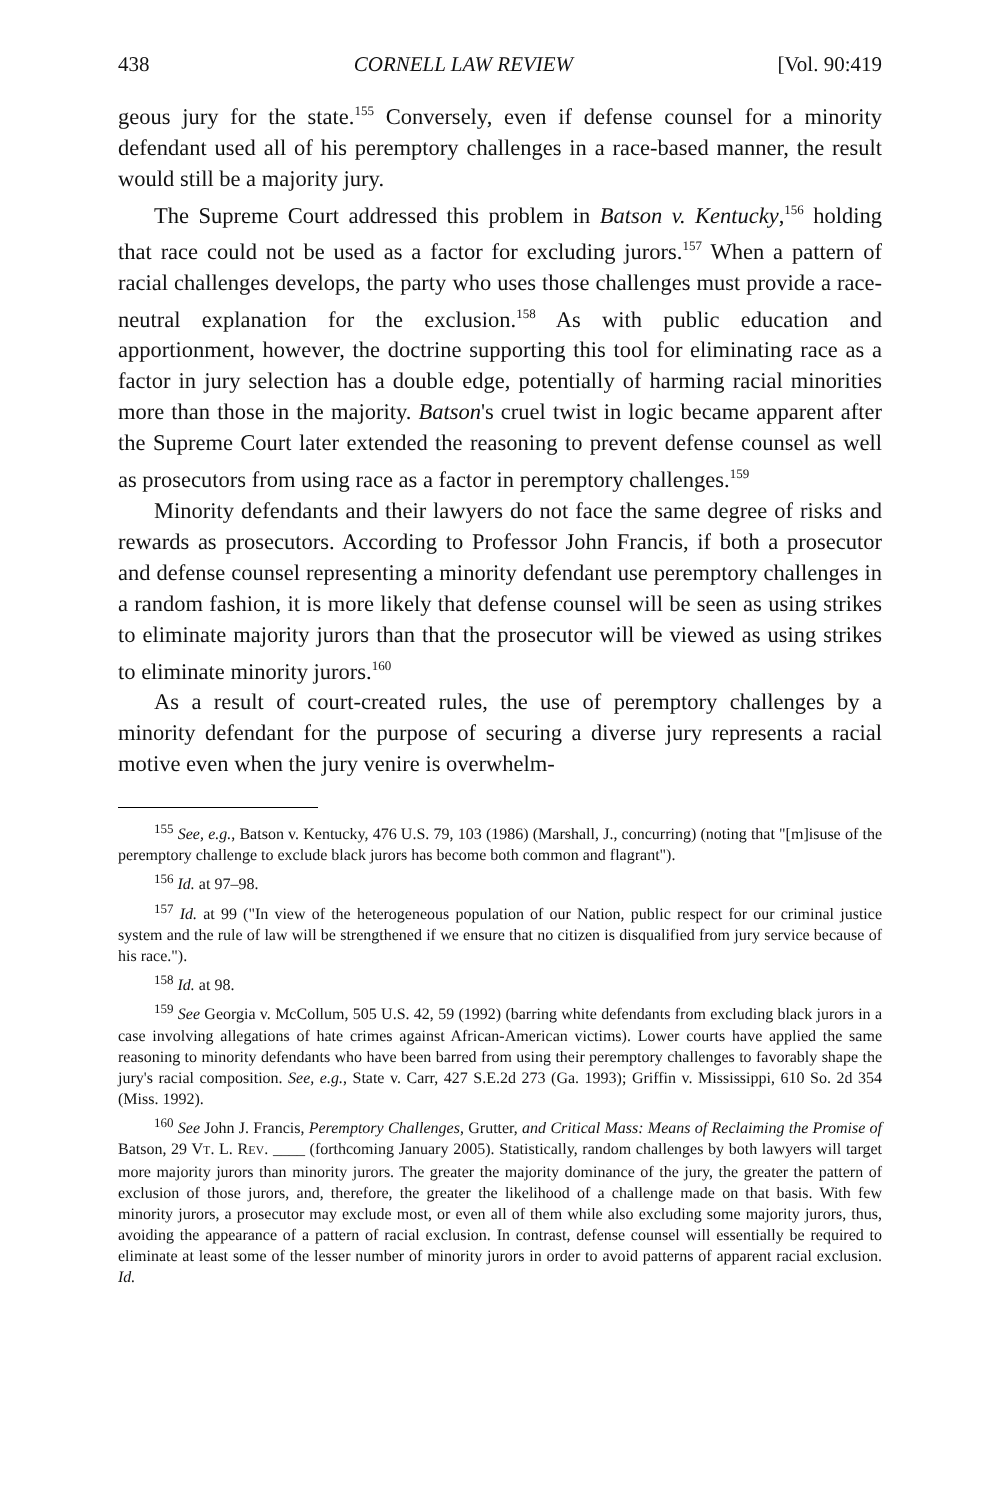438 CORNELL LAW REVIEW [Vol. 90:419
geous jury for the state.<sup>155</sup> Conversely, even if defense counsel for a minority defendant used all of his peremptory challenges in a race-based manner, the result would still be a majority jury.
The Supreme Court addressed this problem in Batson v. Kentucky,<sup>156</sup> holding that race could not be used as a factor for excluding jurors.<sup>157</sup> When a pattern of racial challenges develops, the party who uses those challenges must provide a race-neutral explanation for the exclusion.<sup>158</sup> As with public education and apportionment, however, the doctrine supporting this tool for eliminating race as a factor in jury selection has a double edge, potentially of harming racial minorities more than those in the majority. Batson's cruel twist in logic became apparent after the Supreme Court later extended the reasoning to prevent defense counsel as well as prosecutors from using race as a factor in peremptory challenges.<sup>159</sup>
Minority defendants and their lawyers do not face the same degree of risks and rewards as prosecutors. According to Professor John Francis, if both a prosecutor and defense counsel representing a minority defendant use peremptory challenges in a random fashion, it is more likely that defense counsel will be seen as using strikes to eliminate majority jurors than that the prosecutor will be viewed as using strikes to eliminate minority jurors.<sup>160</sup>
As a result of court-created rules, the use of peremptory challenges by a minority defendant for the purpose of securing a diverse jury represents a racial motive even when the jury venire is overwhelm-
<sup>155</sup> See, e.g., Batson v. Kentucky, 476 U.S. 79, 103 (1986) (Marshall, J., concurring) (noting that "[m]isuse of the peremptory challenge to exclude black jurors has become both common and flagrant").
<sup>156</sup> Id. at 97–98.
<sup>157</sup> Id. at 99 ("In view of the heterogeneous population of our Nation, public respect for our criminal justice system and the rule of law will be strengthened if we ensure that no citizen is disqualified from jury service because of his race.").
<sup>158</sup> Id. at 98.
<sup>159</sup> See Georgia v. McCollum, 505 U.S. 42, 59 (1992) (barring white defendants from excluding black jurors in a case involving allegations of hate crimes against African-American victims). Lower courts have applied the same reasoning to minority defendants who have been barred from using their peremptory challenges to favorably shape the jury's racial composition. See, e.g., State v. Carr, 427 S.E.2d 273 (Ga. 1993); Griffin v. Mississippi, 610 So. 2d 354 (Miss. 1992).
<sup>160</sup> See John J. Francis, Peremptory Challenges, Grutter, and Critical Mass: Means of Reclaiming the Promise of Batson, 29 VT. L. REV. ____ (forthcoming January 2005). Statistically, random challenges by both lawyers will target more majority jurors than minority jurors. The greater the majority dominance of the jury, the greater the pattern of exclusion of those jurors, and, therefore, the greater the likelihood of a challenge made on that basis. With few minority jurors, a prosecutor may exclude most, or even all of them while also excluding some majority jurors, thus, avoiding the appearance of a pattern of racial exclusion. In contrast, defense counsel will essentially be required to eliminate at least some of the lesser number of minority jurors in order to avoid patterns of apparent racial exclusion. Id.